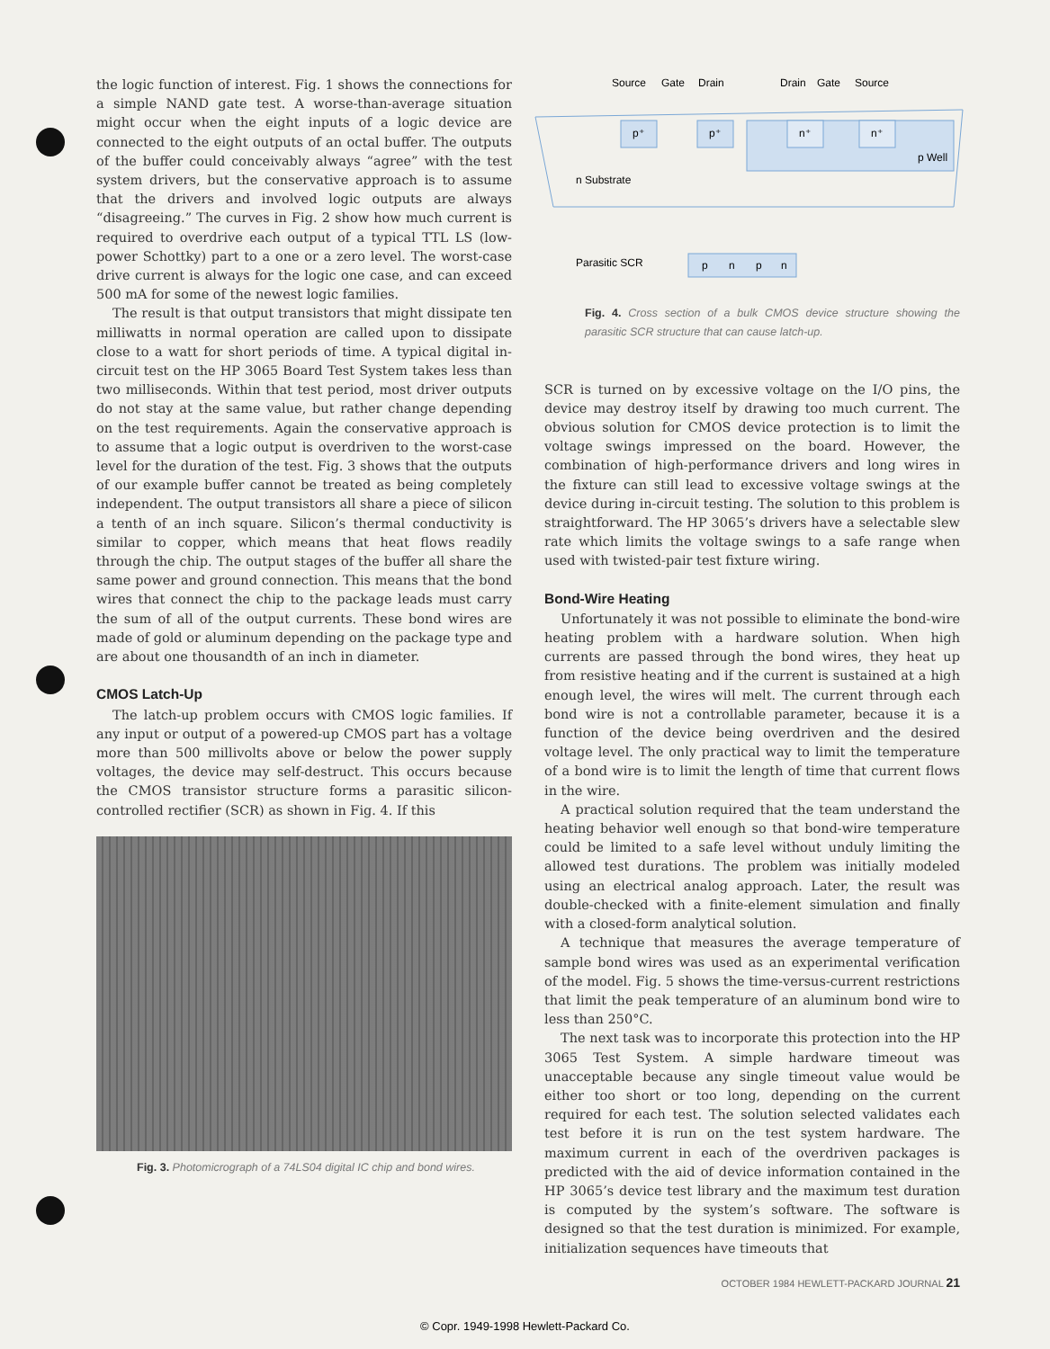the logic function of interest. Fig. 1 shows the connections for a simple NAND gate test. A worse-than-average situation might occur when the eight inputs of a logic device are connected to the eight outputs of an octal buffer. The outputs of the buffer could conceivably always “agree” with the test system drivers, but the conservative approach is to assume that the drivers and involved logic outputs are always “disagreeing.” The curves in Fig. 2 show how much current is required to overdrive each output of a typical TTL LS (low-power Schottky) part to a one or a zero level. The worst-case drive current is always for the logic one case, and can exceed 500 mA for some of the newest logic families.
The result is that output transistors that might dissipate ten milliwatts in normal operation are called upon to dissipate close to a watt for short periods of time. A typical digital in-circuit test on the HP 3065 Board Test System takes less than two milliseconds. Within that test period, most driver outputs do not stay at the same value, but rather change depending on the test requirements. Again the conservative approach is to assume that a logic output is overdriven to the worst-case level for the duration of the test. Fig. 3 shows that the outputs of our example buffer cannot be treated as being completely independent. The output transistors all share a piece of silicon a tenth of an inch square. Silicon’s thermal conductivity is similar to copper, which means that heat flows readily through the chip. The output stages of the buffer all share the same power and ground connection. This means that the bond wires that connect the chip to the package leads must carry the sum of all of the output currents. These bond wires are made of gold or aluminum depending on the package type and are about one thousandth of an inch in diameter.
CMOS Latch-Up
The latch-up problem occurs with CMOS logic families. If any input or output of a powered-up CMOS part has a voltage more than 500 millivolts above or below the power supply voltages, the device may self-destruct. This occurs because the CMOS transistor structure forms a parasitic silicon-controlled rectifier (SCR) as shown in Fig. 4. If this
Fig. 3. Photomicrograph of a 74LS04 digital IC chip and bond wires.
Source
Gate
Drain
Drain
Gate
Source
p⁺
p⁺
n⁺
n⁺
p Well
n Substrate
Parasitic SCR
p
n
p
n
Fig. 4. Cross section of a bulk CMOS device structure showing the parasitic SCR structure that can cause latch-up.
SCR is turned on by excessive voltage on the I/O pins, the device may destroy itself by drawing too much current. The obvious solution for CMOS device protection is to limit the voltage swings impressed on the board. However, the combination of high-performance drivers and long wires in the fixture can still lead to excessive voltage swings at the device during in-circuit testing. The solution to this problem is straightforward. The HP 3065’s drivers have a selectable slew rate which limits the voltage swings to a safe range when used with twisted-pair test fixture wiring.
Bond-Wire Heating
Unfortunately it was not possible to eliminate the bond-wire heating problem with a hardware solution. When high currents are passed through the bond wires, they heat up from resistive heating and if the current is sustained at a high enough level, the wires will melt. The current through each bond wire is not a controllable parameter, because it is a function of the device being overdriven and the desired voltage level. The only practical way to limit the temperature of a bond wire is to limit the length of time that current flows in the wire.
A practical solution required that the team understand the heating behavior well enough so that bond-wire temperature could be limited to a safe level without unduly limiting the allowed test durations. The problem was initially modeled using an electrical analog approach. Later, the result was double-checked with a finite-element simulation and finally with a closed-form analytical solution.
A technique that measures the average temperature of sample bond wires was used as an experimental verification of the model. Fig. 5 shows the time-versus-current restrictions that limit the peak temperature of an aluminum bond wire to less than 250°C.
The next task was to incorporate this protection into the HP 3065 Test System. A simple hardware timeout was unacceptable because any single timeout value would be either too short or too long, depending on the current required for each test. The solution selected validates each test before it is run on the test system hardware. The maximum current in each of the overdriven packages is predicted with the aid of device information contained in the HP 3065’s device test library and the maximum test duration is computed by the system’s software. The software is designed so that the test duration is minimized. For example, initialization sequences have timeouts that
OCTOBER 1984 HEWLETT-PACKARD JOURNAL 21
© Copr. 1949-1998 Hewlett-Packard Co.